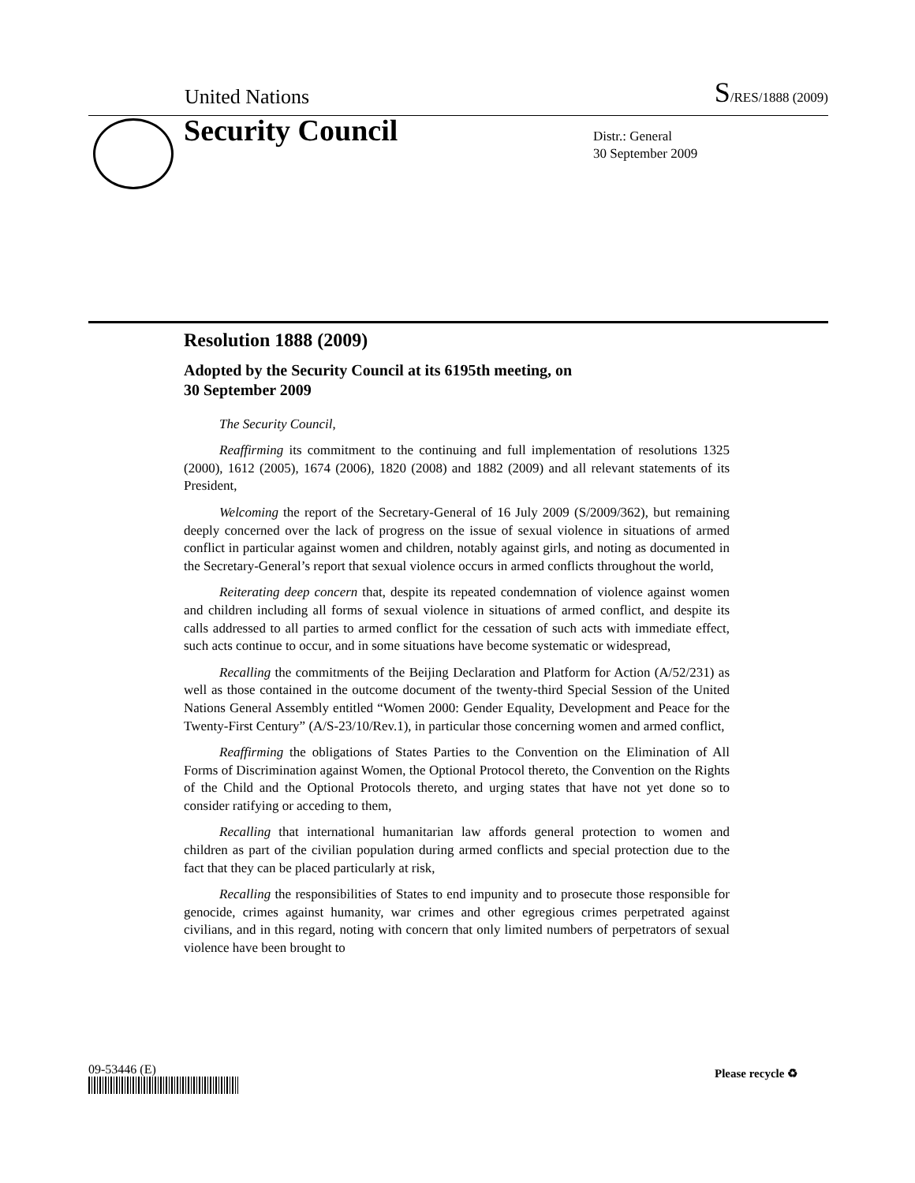United Nations S/RES/1888 (2009)
Security Council
Distr.: General
30 September 2009
Resolution 1888 (2009)
Adopted by the Security Council at its 6195th meeting, on
30 September 2009
The Security Council,
Reaffirming its commitment to the continuing and full implementation of resolutions 1325 (2000), 1612 (2005), 1674 (2006), 1820 (2008) and 1882 (2009) and all relevant statements of its President,
Welcoming the report of the Secretary-General of 16 July 2009 (S/2009/362), but remaining deeply concerned over the lack of progress on the issue of sexual violence in situations of armed conflict in particular against women and children, notably against girls, and noting as documented in the Secretary-General’s report that sexual violence occurs in armed conflicts throughout the world,
Reiterating deep concern that, despite its repeated condemnation of violence against women and children including all forms of sexual violence in situations of armed conflict, and despite its calls addressed to all parties to armed conflict for the cessation of such acts with immediate effect, such acts continue to occur, and in some situations have become systematic or widespread,
Recalling the commitments of the Beijing Declaration and Platform for Action (A/52/231) as well as those contained in the outcome document of the twenty-third Special Session of the United Nations General Assembly entitled “Women 2000: Gender Equality, Development and Peace for the Twenty-First Century” (A/S-23/10/Rev.1), in particular those concerning women and armed conflict,
Reaffirming the obligations of States Parties to the Convention on the Elimination of All Forms of Discrimination against Women, the Optional Protocol thereto, the Convention on the Rights of the Child and the Optional Protocols thereto, and urging states that have not yet done so to consider ratifying or acceding to them,
Recalling that international humanitarian law affords general protection to women and children as part of the civilian population during armed conflicts and special protection due to the fact that they can be placed particularly at risk,
Recalling the responsibilities of States to end impunity and to prosecute those responsible for genocide, crimes against humanity, war crimes and other egregious crimes perpetrated against civilians, and in this regard, noting with concern that only limited numbers of perpetrators of sexual violence have been brought to
09-53446 (E) Please recycle ♻